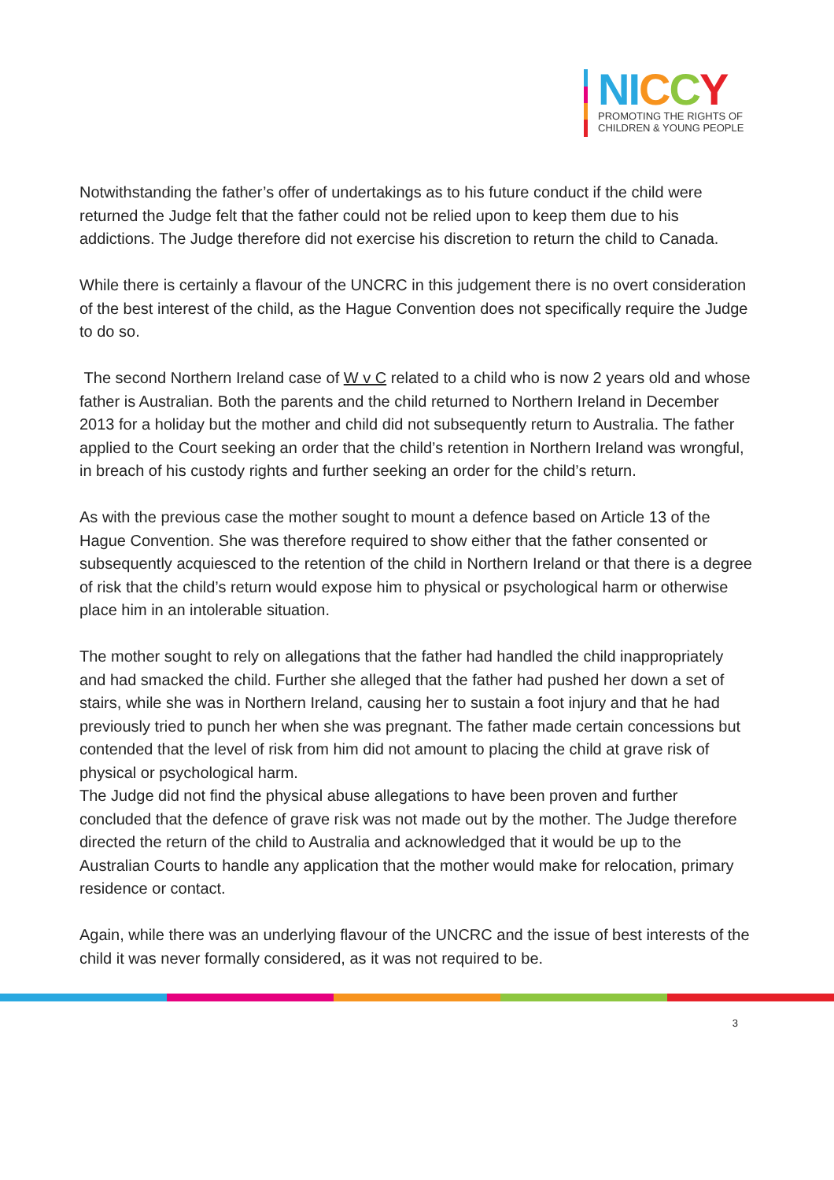NI CCY
PROMOTING THE RIGHTS OF
CHILDREN & YOUNG PEOPLE
Notwithstanding the father’s offer of undertakings as to his future conduct if the child were returned the Judge felt that the father could not be relied upon to keep them due to his addictions. The Judge therefore did not exercise his discretion to return the child to Canada.
While there is certainly a flavour of the UNCRC in this judgement there is no overt consideration of the best interest of the child, as the Hague Convention does not specifically require the Judge to do so.
The second Northern Ireland case of W v C related to a child who is now 2 years old and whose father is Australian. Both the parents and the child returned to Northern Ireland in December 2013 for a holiday but the mother and child did not subsequently return to Australia. The father applied to the Court seeking an order that the child’s retention in Northern Ireland was wrongful, in breach of his custody rights and further seeking an order for the child’s return.
As with the previous case the mother sought to mount a defence based on Article 13 of the Hague Convention. She was therefore required to show either that the father consented or subsequently acquiesced to the retention of the child in Northern Ireland or that there is a degree of risk that the child’s return would expose him to physical or psychological harm or otherwise place him in an intolerable situation.
The mother sought to rely on allegations that the father had handled the child inappropriately and had smacked the child. Further she alleged that the father had pushed her down a set of stairs, while she was in Northern Ireland, causing her to sustain a foot injury and that he had previously tried to punch her when she was pregnant. The father made certain concessions but contended that the level of risk from him did not amount to placing the child at grave risk of physical or psychological harm.
The Judge did not find the physical abuse allegations to have been proven and further concluded that the defence of grave risk was not made out by the mother. The Judge therefore directed the return of the child to Australia and acknowledged that it would be up to the Australian Courts to handle any application that the mother would make for relocation, primary residence or contact.
Again, while there was an underlying flavour of the UNCRC and the issue of best interests of the child it was never formally considered, as it was not required to be.
3